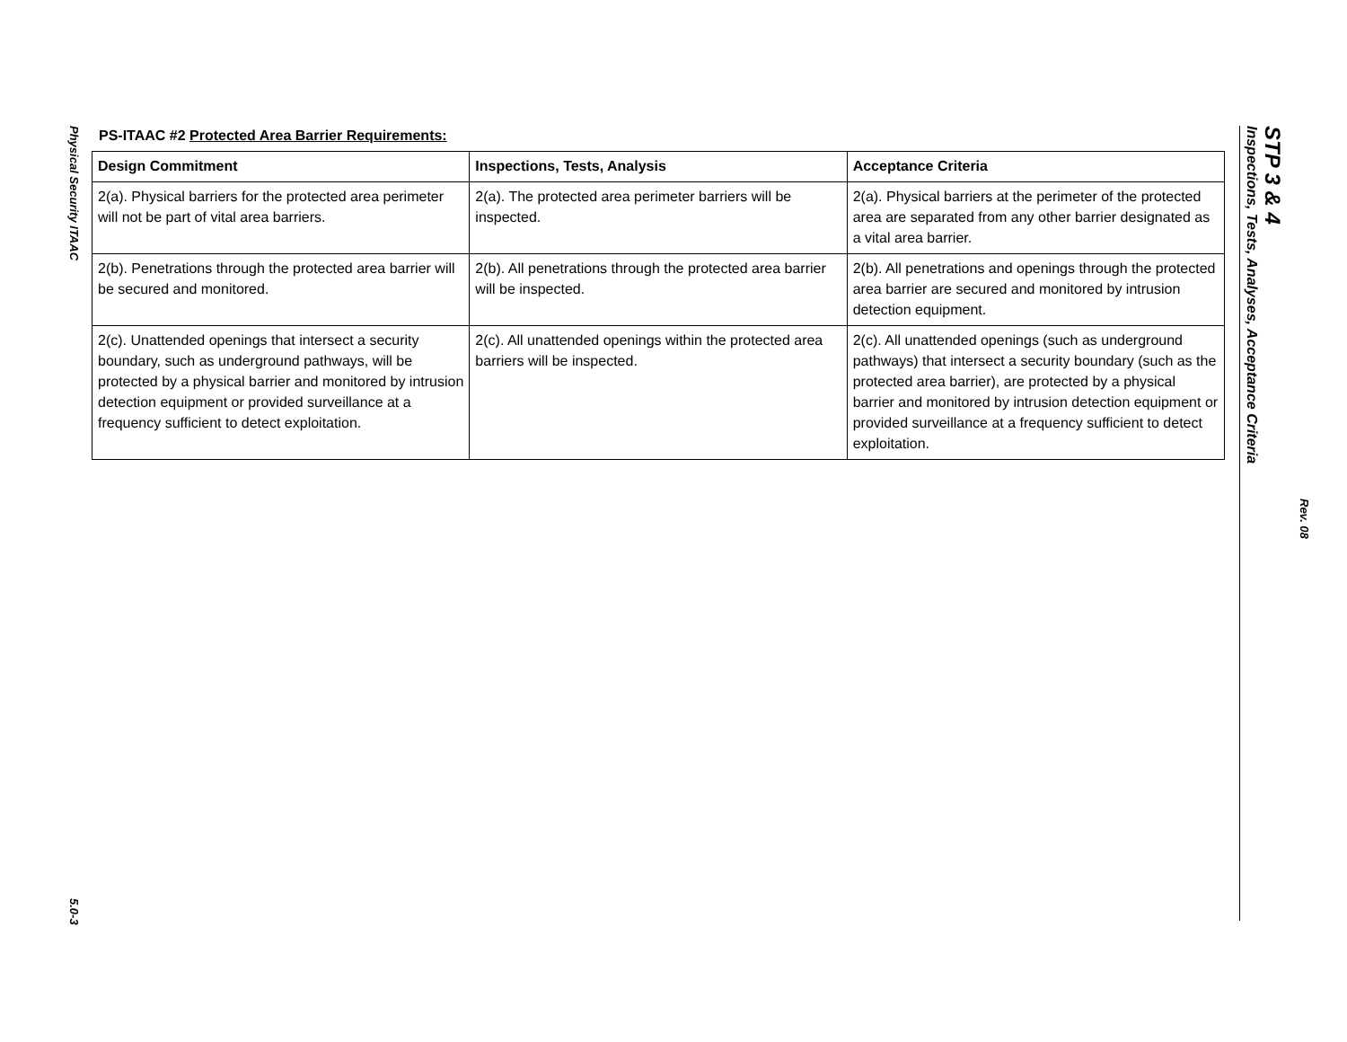Physical Security ITAAC
5.0-3
PS-ITAAC #2 Protected Area Barrier Requirements:
| Design Commitment | Inspections, Tests, Analysis | Acceptance Criteria |
| --- | --- | --- |
| 2(a). Physical barriers for the protected area perimeter will not be part of vital area barriers. | 2(a). The protected area perimeter barriers will be inspected. | 2(a). Physical barriers at the perimeter of the protected area are separated from any other barrier designated as a vital area barrier. |
| 2(b). Penetrations through the protected area barrier will be secured and monitored. | 2(b). All penetrations through the protected area barrier will be inspected. | 2(b). All penetrations and openings through the protected area barrier are secured and monitored by intrusion detection equipment. |
| 2(c). Unattended openings that intersect a security boundary, such as underground pathways, will be protected by a physical barrier and monitored by intrusion detection equipment or provided surveillance at a frequency sufficient to detect exploitation. | 2(c). All unattended openings within the protected area barriers will be inspected. | 2(c). All unattended openings (such as underground pathways) that intersect a security boundary (such as the protected area barrier), are protected by a physical barrier and monitored by intrusion detection equipment or provided surveillance at a frequency sufficient to detect exploitation. |
STP 3 & 4
Inspections, Tests, Analyses, Acceptance Criteria
Rev. 08